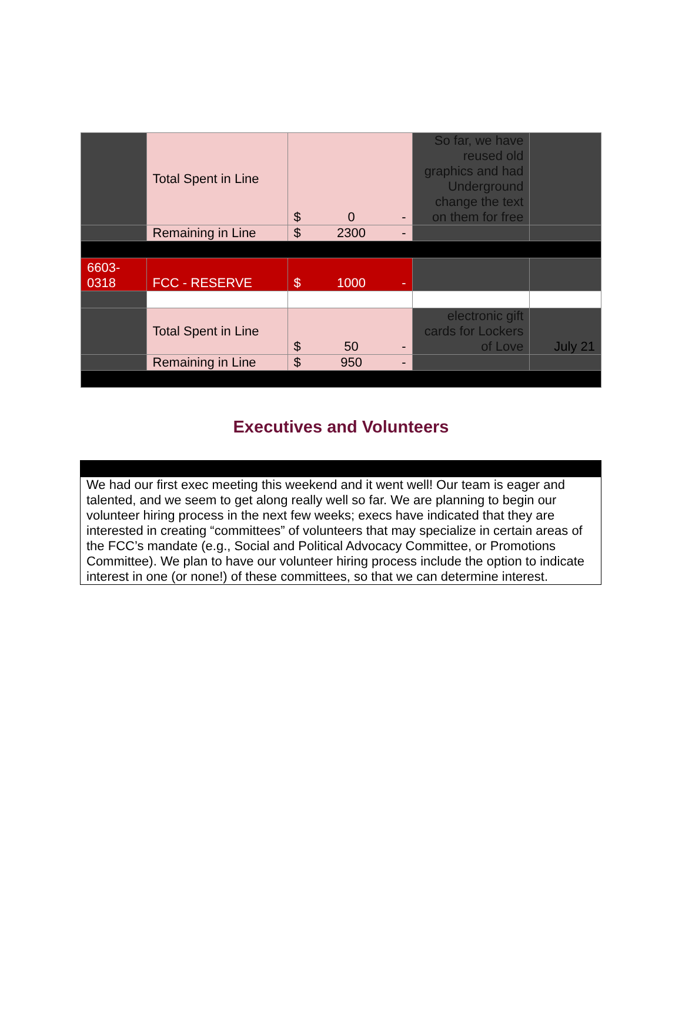| | Total Spent in Line | $ 0 - | So far, we have reused old graphics and had Underground change the text on them for free | |
| | Remaining in Line | $ 2300 - | | |
| 6603- 0318 | FCC - RESERVE | $ 1000 - | | |
| | Total Spent in Line | $ 50 - | electronic gift cards for Lockers of Love | July 21 |
| | Remaining in Line | $ 950 - | | |
Executives and Volunteers
We had our first exec meeting this weekend and it went well! Our team is eager and talented, and we seem to get along really well so far. We are planning to begin our volunteer hiring process in the next few weeks; execs have indicated that they are interested in creating “committees” of volunteers that may specialize in certain areas of the FCC’s mandate (e.g., Social and Political Advocacy Committee, or Promotions Committee). We plan to have our volunteer hiring process include the option to indicate interest in one (or none!) of these committees, so that we can determine interest.